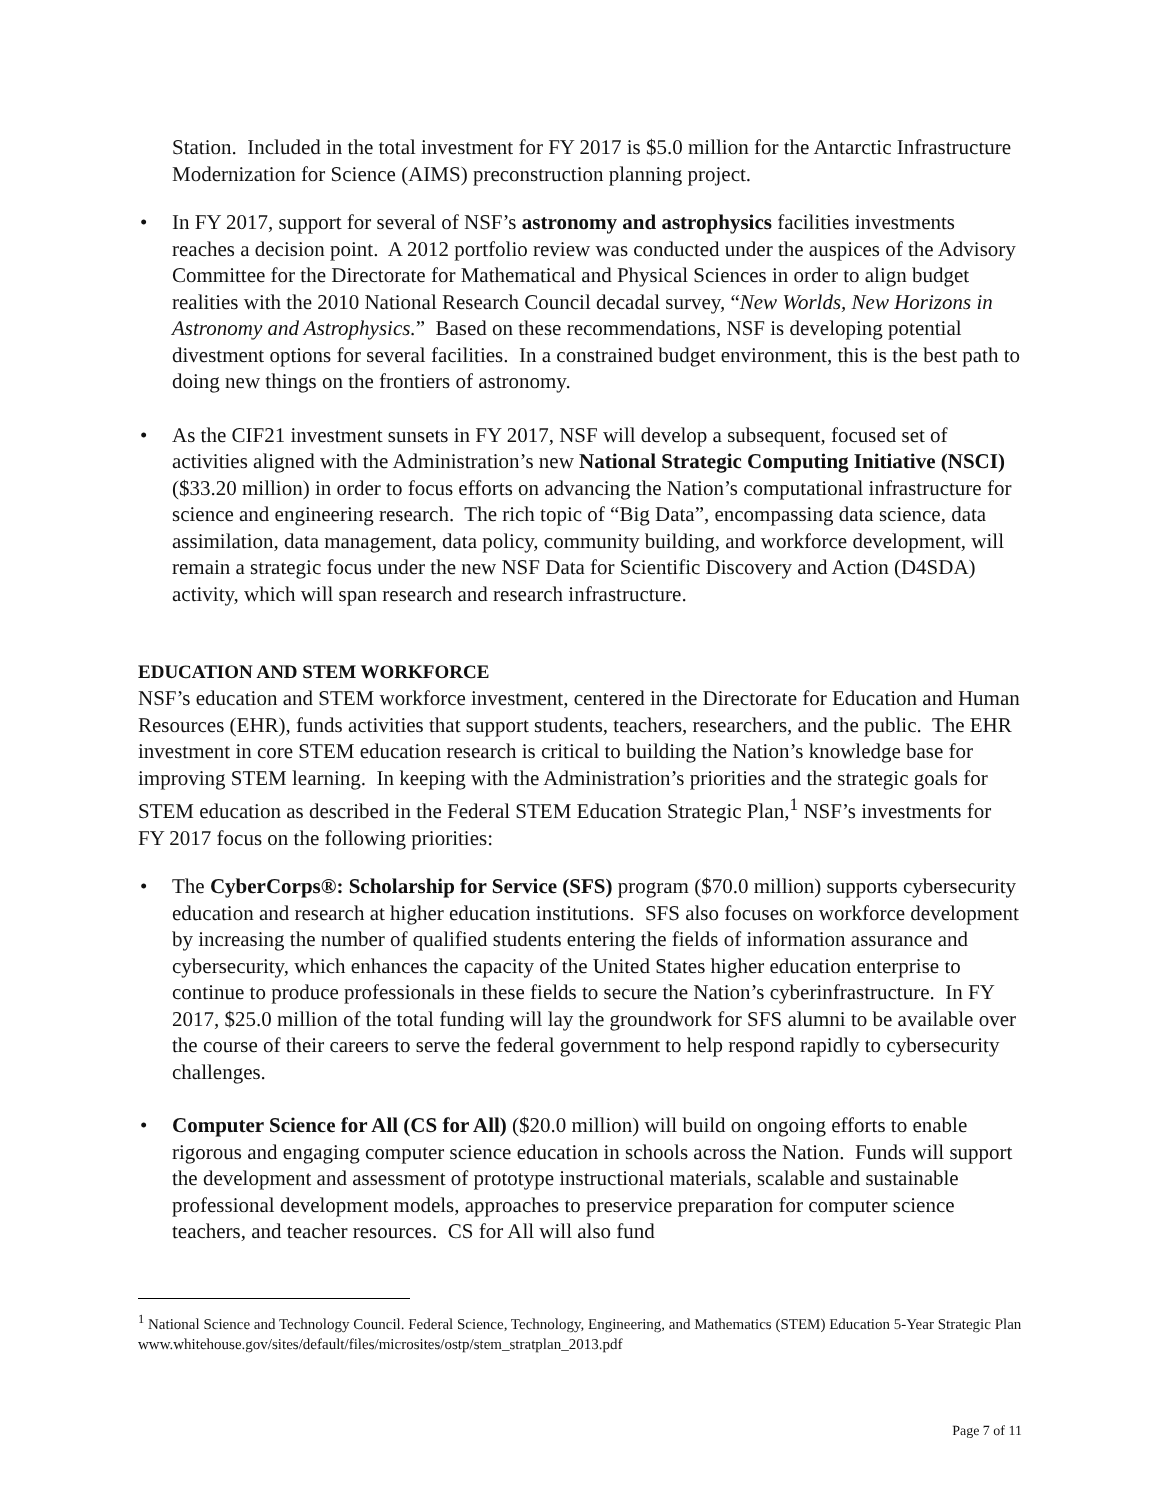Station. Included in the total investment for FY 2017 is $5.0 million for the Antarctic Infrastructure Modernization for Science (AIMS) preconstruction planning project.
• In FY 2017, support for several of NSF’s astronomy and astrophysics facilities investments reaches a decision point. A 2012 portfolio review was conducted under the auspices of the Advisory Committee for the Directorate for Mathematical and Physical Sciences in order to align budget realities with the 2010 National Research Council decadal survey, “New Worlds, New Horizons in Astronomy and Astrophysics.” Based on these recommendations, NSF is developing potential divestment options for several facilities. In a constrained budget environment, this is the best path to doing new things on the frontiers of astronomy.
• As the CIF21 investment sunsets in FY 2017, NSF will develop a subsequent, focused set of activities aligned with the Administration’s new National Strategic Computing Initiative (NSCI) ($33.20 million) in order to focus efforts on advancing the Nation’s computational infrastructure for science and engineering research. The rich topic of “Big Data”, encompassing data science, data assimilation, data management, data policy, community building, and workforce development, will remain a strategic focus under the new NSF Data for Scientific Discovery and Action (D4SDA) activity, which will span research and research infrastructure.
EDUCATION AND STEM WORKFORCE
NSF’s education and STEM workforce investment, centered in the Directorate for Education and Human Resources (EHR), funds activities that support students, teachers, researchers, and the public. The EHR investment in core STEM education research is critical to building the Nation’s knowledge base for improving STEM learning. In keeping with the Administration’s priorities and the strategic goals for STEM education as described in the Federal STEM Education Strategic Plan,<sup>1</sup> NSF’s investments for FY 2017 focus on the following priorities:
• The CyberCorps®: Scholarship for Service (SFS) program ($70.0 million) supports cybersecurity education and research at higher education institutions. SFS also focuses on workforce development by increasing the number of qualified students entering the fields of information assurance and cybersecurity, which enhances the capacity of the United States higher education enterprise to continue to produce professionals in these fields to secure the Nation’s cyberinfrastructure. In FY 2017, $25.0 million of the total funding will lay the groundwork for SFS alumni to be available over the course of their careers to serve the federal government to help respond rapidly to cybersecurity challenges.
• Computer Science for All (CS for All) ($20.0 million) will build on ongoing efforts to enable rigorous and engaging computer science education in schools across the Nation. Funds will support the development and assessment of prototype instructional materials, scalable and sustainable professional development models, approaches to preservice preparation for computer science teachers, and teacher resources. CS for All will also fund
<sup>1</sup> National Science and Technology Council. Federal Science, Technology, Engineering, and Mathematics (STEM) Education 5-Year Strategic Plan www.whitehouse.gov/sites/default/files/microsites/ostp/stem_stratplan_2013.pdf
Page 7 of 11